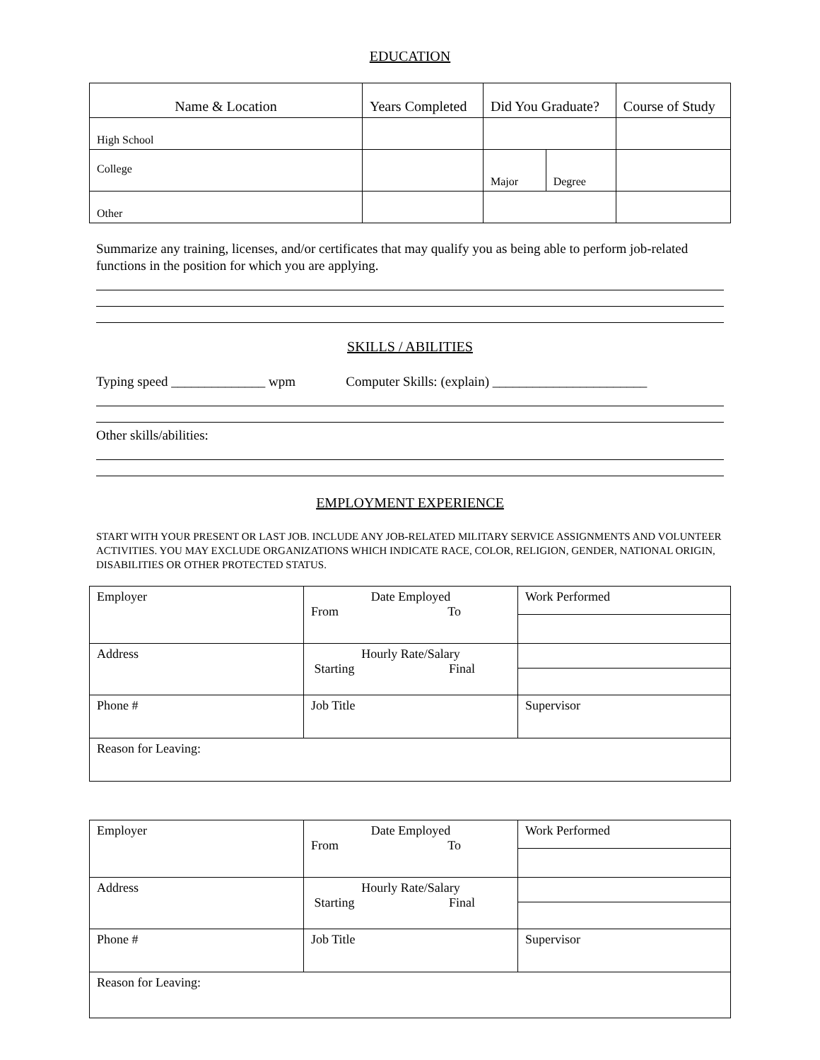EDUCATION
| Name & Location | Years Completed | Did You Graduate? | | Course of Study |
| High School | | | | |
| College | | Major | Degree | |
| Other | | | | |
Summarize any training, licenses, and/or certificates that may qualify you as being able to perform job-related functions in the position for which you are applying.
SKILLS / ABILITIES
Typing speed ______________ wpm Computer Skills: (explain) _______________________
Other skills/abilities:
EMPLOYMENT EXPERIENCE
START WITH YOUR PRESENT OR LAST JOB. INCLUDE ANY JOB-RELATED MILITARY SERVICE ASSIGNMENTS AND VOLUNTEER ACTIVITIES. YOU MAY EXCLUDE ORGANIZATIONS WHICH INDICATE RACE, COLOR, RELIGION, GENDER, NATIONAL ORIGIN, DISABILITIES OR OTHER PROTECTED STATUS.
| Employer | Date Employed From To | Work Performed |
| Address | Hourly Rate/Salary Starting Final | |
| Phone # | Job Title | Supervisor |
| Reason for Leaving: | | |
| Employer | Date Employed From To | Work Performed |
| Address | Hourly Rate/Salary Starting Final | |
| Phone # | Job Title | Supervisor |
| Reason for Leaving: | | |